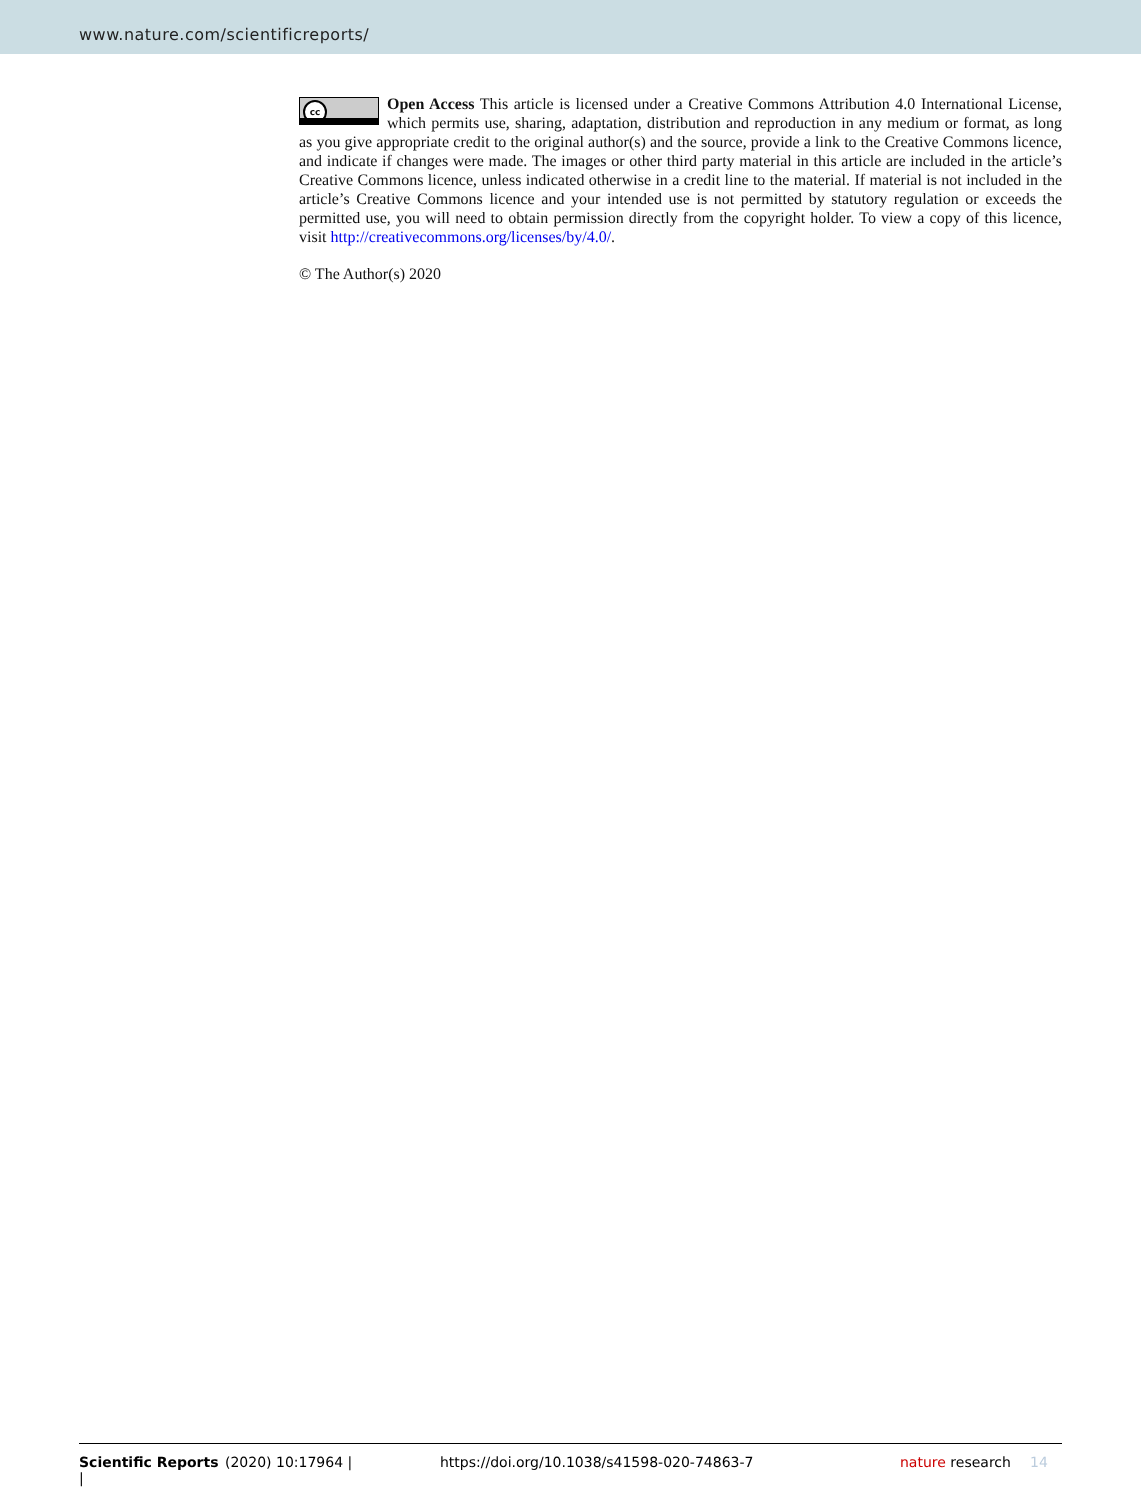www.nature.com/scientificreports/
cc Open Access This article is licensed under a Creative Commons Attribution 4.0 International License, which permits use, sharing, adaptation, distribution and reproduction in any medium or format, as long as you give appropriate credit to the original author(s) and the source, provide a link to the Creative Commons licence, and indicate if changes were made. The images or other third party material in this article are included in the article’s Creative Commons licence, unless indicated otherwise in a credit line to the material. If material is not included in the article’s Creative Commons licence and your intended use is not permitted by statutory regulation or exceeds the permitted use, you will need to obtain permission directly from the copyright holder. To view a copy of this licence, visit http://creativecommons.org/licenses/by/4.0/.
© The Author(s) 2020
Scientific Reports | (2020) 10:17964 | https://doi.org/10.1038/s41598-020-74863-7 nature research 14